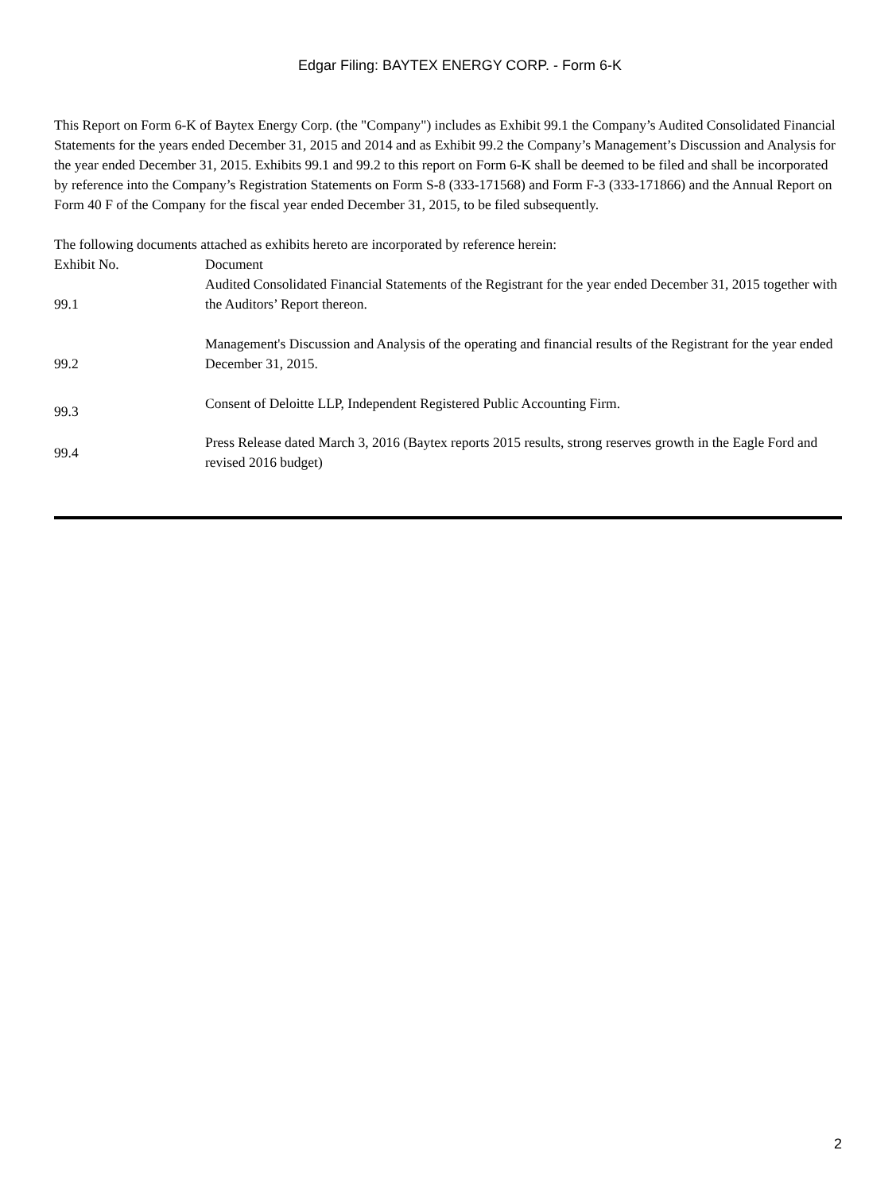Edgar Filing: BAYTEX ENERGY CORP. - Form 6-K
This Report on Form 6-K of Baytex Energy Corp. (the "Company") includes as Exhibit 99.1 the Company’s Audited Consolidated Financial Statements for the years ended December 31, 2015 and 2014 and as Exhibit 99.2 the Company’s Management’s Discussion and Analysis for the year ended December 31, 2015. Exhibits 99.1 and 99.2 to this report on Form 6-K shall be deemed to be filed and shall be incorporated by reference into the Company’s Registration Statements on Form S-8 (333-171568) and Form F-3 (333-171866) and the Annual Report on Form 40 F of the Company for the fiscal year ended December 31, 2015, to be filed subsequently.
The following documents attached as exhibits hereto are incorporated by reference herein:
| Exhibit No. | Document |
| 99.1 | Audited Consolidated Financial Statements of the Registrant for the year ended December 31, 2015 together with the Auditors’ Report thereon. |
| 99.2 | Management's Discussion and Analysis of the operating and financial results of the Registrant for the year ended December 31, 2015. |
| 99.3 | Consent of Deloitte LLP, Independent Registered Public Accounting Firm. |
| 99.4 | Press Release dated March 3, 2016 (Baytex reports 2015 results, strong reserves growth in the Eagle Ford and revised 2016 budget) |
2